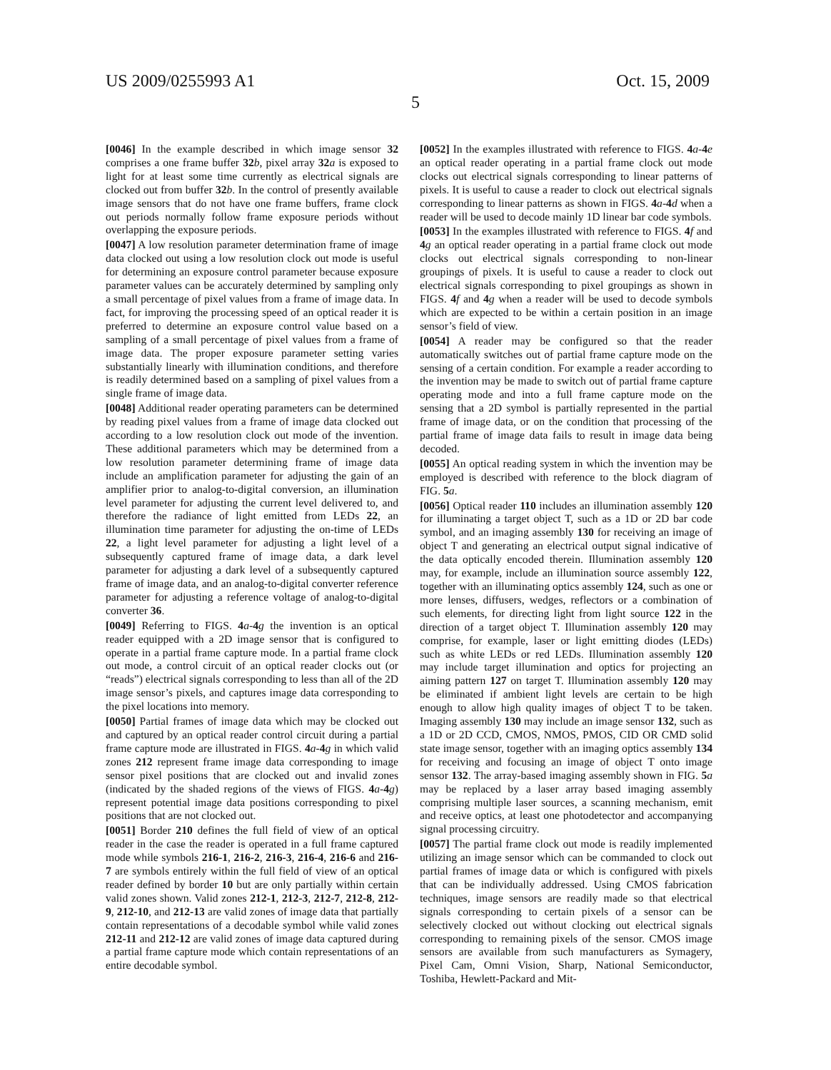US 2009/0255993 A1 Oct. 15, 2009
5
[0046] In the example described in which image sensor 32 comprises a one frame buffer 32 b, pixel array 32 a is exposed to light for at least some time currently as electrical signals are clocked out from buffer 32 b. In the control of presently available image sensors that do not have one frame buffers, frame clock out periods normally follow frame exposure periods without overlapping the exposure periods.
[0047] A low resolution parameter determination frame of image data clocked out using a low resolution clock out mode is useful for determining an exposure control parameter because exposure parameter values can be accurately determined by sampling only a small percentage of pixel values from a frame of image data. In fact, for improving the processing speed of an optical reader it is preferred to determine an exposure control value based on a sampling of a small percentage of pixel values from a frame of image data. The proper exposure parameter setting varies substantially linearly with illumination conditions, and therefore is readily determined based on a sampling of pixel values from a single frame of image data.
[0048] Additional reader operating parameters can be determined by reading pixel values from a frame of image data clocked out according to a low resolution clock out mode of the invention. These additional parameters which may be determined from a low resolution parameter determining frame of image data include an amplification parameter for adjusting the gain of an amplifier prior to analog-to-digital conversion, an illumination level parameter for adjusting the current level delivered to, and therefore the radiance of light emitted from LEDs 22, an illumination time parameter for adjusting the on-time of LEDs 22, a light level parameter for adjusting a light level of a subsequently captured frame of image data, a dark level parameter for adjusting a dark level of a subsequently captured frame of image data, and an analog-to-digital converter reference parameter for adjusting a reference voltage of analog-to-digital converter 36.
[0049] Referring to FIGS. 4 a-4 g the invention is an optical reader equipped with a 2D image sensor that is configured to operate in a partial frame capture mode. In a partial frame clock out mode, a control circuit of an optical reader clocks out (or “reads”) electrical signals corresponding to less than all of the 2D image sensor’s pixels, and captures image data corresponding to the pixel locations into memory.
[0050] Partial frames of image data which may be clocked out and captured by an optical reader control circuit during a partial frame capture mode are illustrated in FIGS. 4 a-4 g in which valid zones 212 represent frame image data corresponding to image sensor pixel positions that are clocked out and invalid zones (indicated by the shaded regions of the views of FIGS. 4 a-4 g) represent potential image data positions corresponding to pixel positions that are not clocked out.
[0051] Border 210 defines the full field of view of an optical reader in the case the reader is operated in a full frame captured mode while symbols 216-1, 216-2, 216-3, 216-4, 216-6 and 216-7 are symbols entirely within the full field of view of an optical reader defined by border 10 but are only partially within certain valid zones shown. Valid zones 212-1, 212-3, 212-7, 212-8, 212-9, 212-10, and 212-13 are valid zones of image data that partially contain representations of a decodable symbol while valid zones 212-11 and 212-12 are valid zones of image data captured during a partial frame capture mode which contain representations of an entire decodable symbol.
[0052] In the examples illustrated with reference to FIGS. 4 a-4 e an optical reader operating in a partial frame clock out mode clocks out electrical signals corresponding to linear patterns of pixels. It is useful to cause a reader to clock out electrical signals corresponding to linear patterns as shown in FIGS. 4 a-4 d when a reader will be used to decode mainly 1D linear bar code symbols.
[0053] In the examples illustrated with reference to FIGS. 4 f and 4 g an optical reader operating in a partial frame clock out mode clocks out electrical signals corresponding to non-linear groupings of pixels. It is useful to cause a reader to clock out electrical signals corresponding to pixel groupings as shown in FIGS. 4 f and 4 g when a reader will be used to decode symbols which are expected to be within a certain position in an image sensor’s field of view.
[0054] A reader may be configured so that the reader automatically switches out of partial frame capture mode on the sensing of a certain condition. For example a reader according to the invention may be made to switch out of partial frame capture operating mode and into a full frame capture mode on the sensing that a 2D symbol is partially represented in the partial frame of image data, or on the condition that processing of the partial frame of image data fails to result in image data being decoded.
[0055] An optical reading system in which the invention may be employed is described with reference to the block diagram of FIG. 5 a.
[0056] Optical reader 110 includes an illumination assembly 120 for illuminating a target object T, such as a 1D or 2D bar code symbol, and an imaging assembly 130 for receiving an image of object T and generating an electrical output signal indicative of the data optically encoded therein. Illumination assembly 120 may, for example, include an illumination source assembly 122, together with an illuminating optics assembly 124, such as one or more lenses, diffusers, wedges, reflectors or a combination of such elements, for directing light from light source 122 in the direction of a target object T. Illumination assembly 120 may comprise, for example, laser or light emitting diodes (LEDs) such as white LEDs or red LEDs. Illumination assembly 120 may include target illumination and optics for projecting an aiming pattern 127 on target T. Illumination assembly 120 may be eliminated if ambient light levels are certain to be high enough to allow high quality images of object T to be taken. Imaging assembly 130 may include an image sensor 132, such as a 1D or 2D CCD, CMOS, NMOS, PMOS, CID OR CMD solid state image sensor, together with an imaging optics assembly 134 for receiving and focusing an image of object T onto image sensor 132. The array-based imaging assembly shown in FIG. 5 a may be replaced by a laser array based imaging assembly comprising multiple laser sources, a scanning mechanism, emit and receive optics, at least one photodetector and accompanying signal processing circuitry.
[0057] The partial frame clock out mode is readily implemented utilizing an image sensor which can be commanded to clock out partial frames of image data or which is configured with pixels that can be individually addressed. Using CMOS fabrication techniques, image sensors are readily made so that electrical signals corresponding to certain pixels of a sensor can be selectively clocked out without clocking out electrical signals corresponding to remaining pixels of the sensor. CMOS image sensors are available from such manufacturers as Symagery, Pixel Cam, Omni Vision, Sharp, National Semiconductor, Toshiba, Hewlett-Packard and Mit-